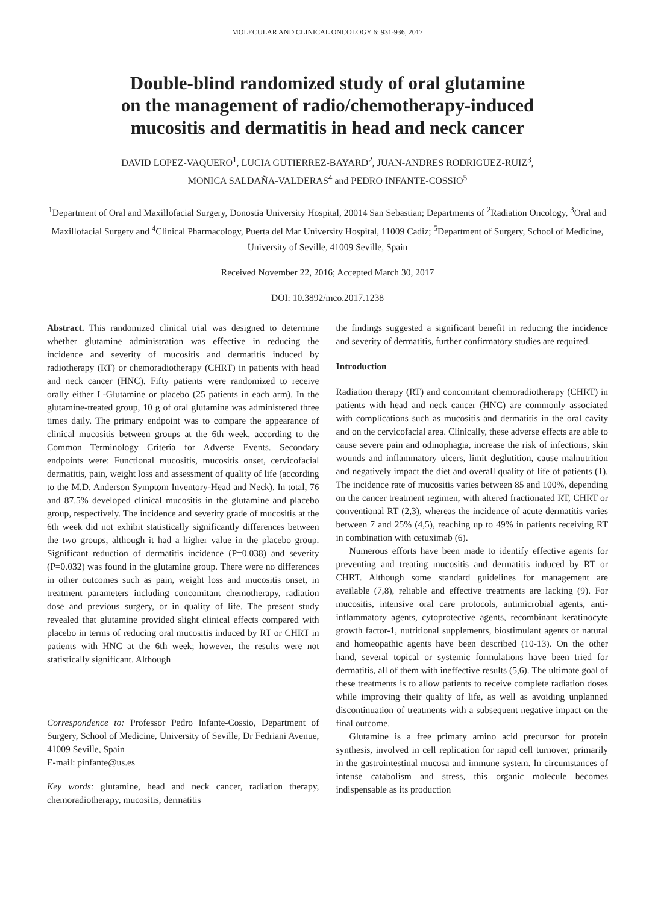MOLECULAR AND CLINICAL ONCOLOGY 6: 931-936, 2017
Double-blind randomized study of oral glutamine
on the management of radio/chemotherapy-induced
mucositis and dermatitis in head and neck cancer
DAVID LOPEZ-VAQUERO<sup>1</sup>, LUCIA GUTIERREZ-BAYARD<sup>2</sup>, JUAN-ANDRES RODRIGUEZ-RUIZ<sup>3</sup>,
MONICA SALDAÑA-VALDERAS<sup>4</sup> and PEDRO INFANTE-COSSIO<sup>5</sup>
<sup>1</sup> Department of Oral and Maxillofacial Surgery, Donostia University Hospital, 20014 San Sebastian; Departments of <sup>2</sup>Radiation Oncology, <sup>3</sup>Oral and Maxillofacial Surgery and <sup>4</sup>Clinical Pharmacology, Puerta del Mar University Hospital, 11009 Cadiz; <sup>5</sup>Department of Surgery, School of Medicine, University of Seville, 41009 Seville, Spain
Received November 22, 2016; Accepted March 30, 2017
DOI: 10.3892/mco.2017.1238
Abstract. This randomized clinical trial was designed to determine whether glutamine administration was effective in reducing the incidence and severity of mucositis and dermatitis induced by radiotherapy (RT) or chemoradiotherapy (CHRT) in patients with head and neck cancer (HNC). Fifty patients were randomized to receive orally either L-Glutamine or placebo (25 patients in each arm). In the glutamine-treated group, 10 g of oral glutamine was administered three times daily. The primary endpoint was to compare the appearance of clinical mucositis between groups at the 6th week, according to the Common Terminology Criteria for Adverse Events. Secondary endpoints were: Functional mucositis, mucositis onset, cervicofacial dermatitis, pain, weight loss and assessment of quality of life (according to the M.D. Anderson Symptom Inventory-Head and Neck). In total, 76 and 87.5% developed clinical mucositis in the glutamine and placebo group, respectively. The incidence and severity grade of mucositis at the 6th week did not exhibit statistically significantly differences between the two groups, although it had a higher value in the placebo group. Significant reduction of dermatitis incidence (P=0.038) and severity (P=0.032) was found in the glutamine group. There were no differences in other outcomes such as pain, weight loss and mucositis onset, in treatment parameters including concomitant chemotherapy, radiation dose and previous surgery, or in quality of life. The present study revealed that glutamine provided slight clinical effects compared with placebo in terms of reducing oral mucositis induced by RT or CHRT in patients with HNC at the 6th week; however, the results were not statistically significant. Although
Correspondence to: Professor Pedro Infante-Cossio, Department of Surgery, School of Medicine, University of Seville, Dr Fedriani Avenue, 41009 Seville, Spain
E-mail: pinfante@us.es
Key words: glutamine, head and neck cancer, radiation therapy, chemoradiotherapy, mucositis, dermatitis
the findings suggested a significant benefit in reducing the incidence and severity of dermatitis, further confirmatory studies are required.
Introduction
Radiation therapy (RT) and concomitant chemoradiotherapy (CHRT) in patients with head and neck cancer (HNC) are commonly associated with complications such as mucositis and dermatitis in the oral cavity and on the cervicofacial area. Clinically, these adverse effects are able to cause severe pain and odinophagia, increase the risk of infections, skin wounds and inflammatory ulcers, limit deglutition, cause malnutrition and negatively impact the diet and overall quality of life of patients (1). The incidence rate of mucositis varies between 85 and 100%, depending on the cancer treatment regimen, with altered fractionated RT, CHRT or conventional RT (2,3), whereas the incidence of acute dermatitis varies between 7 and 25% (4,5), reaching up to 49% in patients receiving RT in combination with cetuximab (6).
Numerous efforts have been made to identify effective agents for preventing and treating mucositis and dermatitis induced by RT or CHRT. Although some standard guidelines for management are available (7,8), reliable and effective treatments are lacking (9). For mucositis, intensive oral care protocols, antimicrobial agents, anti-inflammatory agents, cytoprotective agents, recombinant keratinocyte growth factor-1, nutritional supplements, biostimulant agents or natural and homeopathic agents have been described (10-13). On the other hand, several topical or systemic formulations have been tried for dermatitis, all of them with ineffective results (5,6). The ultimate goal of these treatments is to allow patients to receive complete radiation doses while improving their quality of life, as well as avoiding unplanned discontinuation of treatments with a subsequent negative impact on the final outcome.
Glutamine is a free primary amino acid precursor for protein synthesis, involved in cell replication for rapid cell turnover, primarily in the gastrointestinal mucosa and immune system. In circumstances of intense catabolism and stress, this organic molecule becomes indispensable as its production